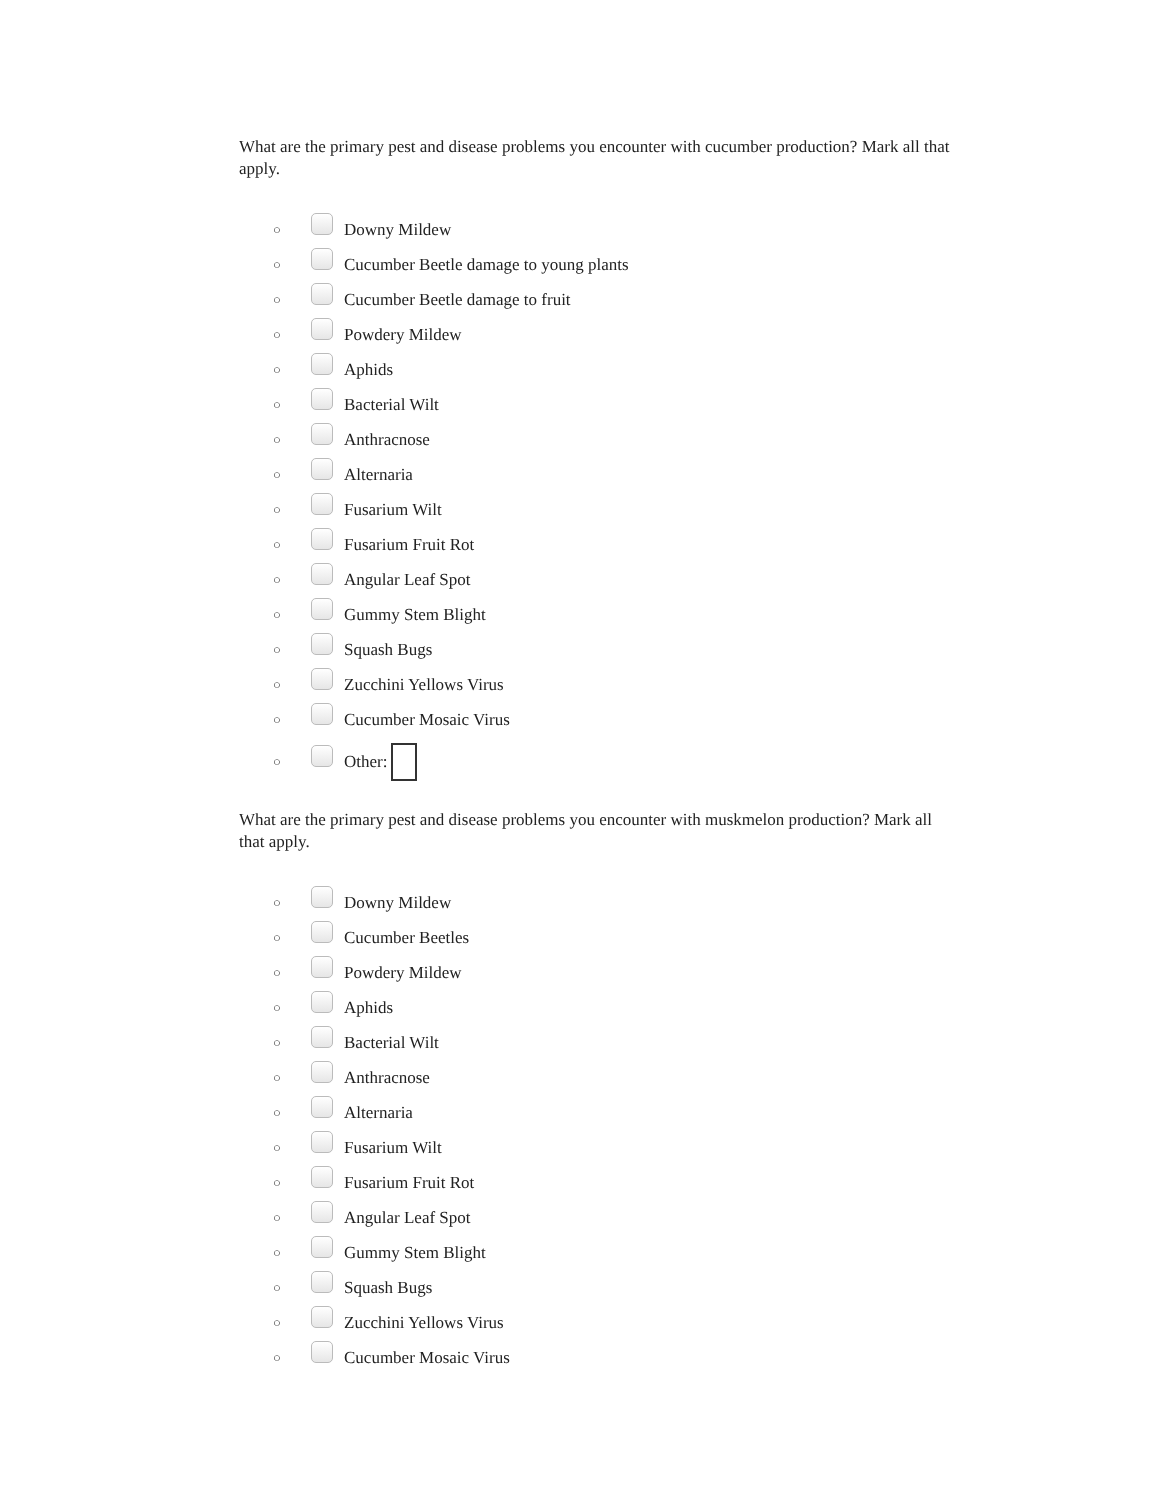What are the primary pest and disease problems you encounter with cucumber production? Mark all that apply.
○ Downy Mildew
○ Cucumber Beetle damage to young plants
○ Cucumber Beetle damage to fruit
○ Powdery Mildew
○ Aphids
○ Bacterial Wilt
○ Anthracnose
○ Alternaria
○ Fusarium Wilt
○ Fusarium Fruit Rot
○ Angular Leaf Spot
○ Gummy Stem Blight
○ Squash Bugs
○ Zucchini Yellows Virus
○ Cucumber Mosaic Virus
○ Other:
What are the primary pest and disease problems you encounter with muskmelon production? Mark all that apply.
○ Downy Mildew
○ Cucumber Beetles
○ Powdery Mildew
○ Aphids
○ Bacterial Wilt
○ Anthracnose
○ Alternaria
○ Fusarium Wilt
○ Fusarium Fruit Rot
○ Angular Leaf Spot
○ Gummy Stem Blight
○ Squash Bugs
○ Zucchini Yellows Virus
○ Cucumber Mosaic Virus